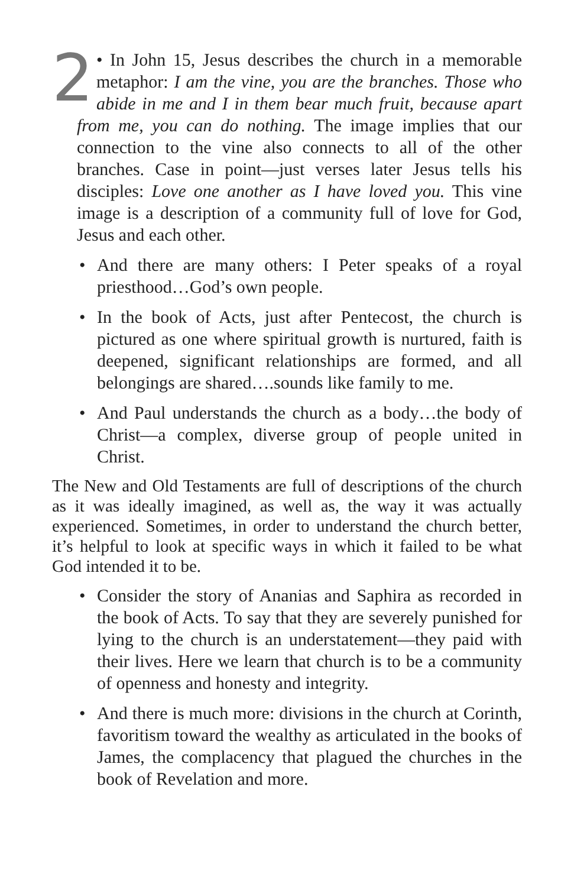2
• In John 15, Jesus describes the church in a memorable metaphor: I am the vine, you are the branches. Those who abide in me and I in them bear much fruit, because apart from me, you can do nothing. The image implies that our connection to the vine also connects to all of the other branches. Case in point—just verses later Jesus tells his disciples: Love one another as I have loved you. This vine image is a description of a community full of love for God, Jesus and each other.
• And there are many others: I Peter speaks of a royal priesthood…God’s own people.
• In the book of Acts, just after Pentecost, the church is pictured as one where spiritual growth is nurtured, faith is deepened, significant relationships are formed, and all belongings are shared….sounds like family to me.
• And Paul understands the church as a body…the body of Christ—a complex, diverse group of people united in Christ.
The New and Old Testaments are full of descriptions of the church as it was ideally imagined, as well as, the way it was actually experienced. Sometimes, in order to understand the church better, it’s helpful to look at specific ways in which it failed to be what God intended it to be.
• Consider the story of Ananias and Saphira as recorded in the book of Acts. To say that they are severely punished for lying to the church is an understatement—they paid with their lives. Here we learn that church is to be a community of openness and honesty and integrity.
• And there is much more: divisions in the church at Corinth, favoritism toward the wealthy as articulated in the books of James, the complacency that plagued the churches in the book of Revelation and more.